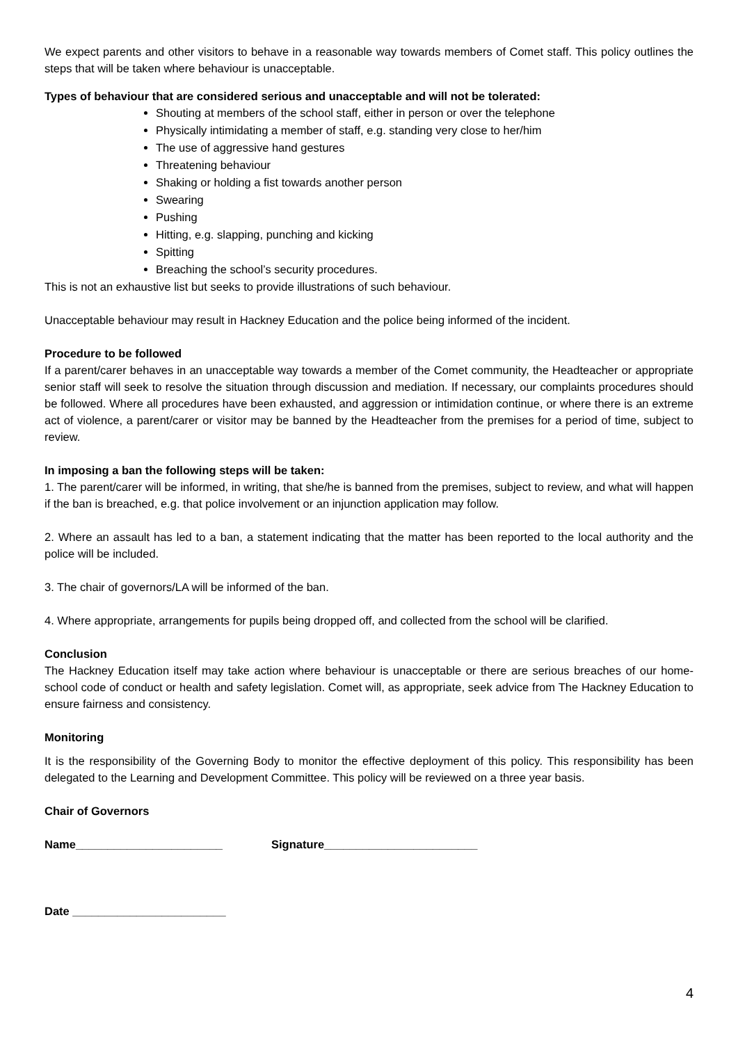We expect parents and other visitors to behave in a reasonable way towards members of Comet staff. This policy outlines the steps that will be taken where behaviour is unacceptable.
Types of behaviour that are considered serious and unacceptable and will not be tolerated:
Shouting at members of the school staff, either in person or over the telephone
Physically intimidating a member of staff, e.g. standing very close to her/him
The use of aggressive hand gestures
Threatening behaviour
Shaking or holding a fist towards another person
Swearing
Pushing
Hitting, e.g. slapping, punching and kicking
Spitting
Breaching the school’s security procedures.
This is not an exhaustive list but seeks to provide illustrations of such behaviour.
Unacceptable behaviour may result in Hackney Education and the police being informed of the incident.
Procedure to be followed
If a parent/carer behaves in an unacceptable way towards a member of the Comet community, the Headteacher or appropriate senior staff will seek to resolve the situation through discussion and mediation. If necessary, our complaints procedures should be followed. Where all procedures have been exhausted, and aggression or intimidation continue, or where there is an extreme act of violence, a parent/carer or visitor may be banned by the Headteacher from the premises for a period of time, subject to review.
In imposing a ban the following steps will be taken:
1. The parent/carer will be informed, in writing, that she/he is banned from the premises, subject to review, and what will happen if the ban is breached, e.g. that police involvement or an injunction application may follow.
2. Where an assault has led to a ban, a statement indicating that the matter has been reported to the local authority and the police will be included.
3. The chair of governors/LA will be informed of the ban.
4. Where appropriate, arrangements for pupils being dropped off, and collected from the school will be clarified.
Conclusion
The Hackney Education itself may take action where behaviour is unacceptable or there are serious breaches of our home-school code of conduct or health and safety legislation. Comet will, as appropriate, seek advice from The Hackney Education to ensure fairness and consistency.
Monitoring
It is the responsibility of the Governing Body to monitor the effective deployment of this policy. This responsibility has been delegated to the Learning and Development Committee. This policy will be reviewed on a three year basis.
Chair of Governors
Name_______________________ Signature________________________
Date ________________________
4